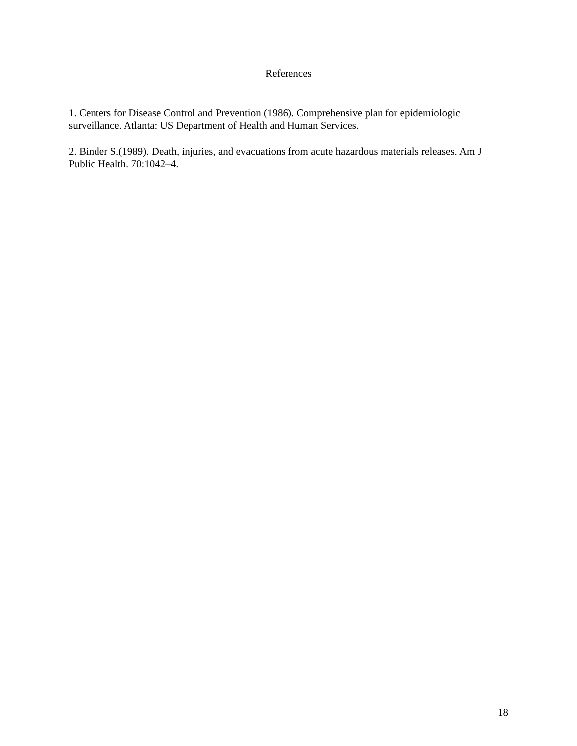References
1. Centers for Disease Control and Prevention (1986). Comprehensive plan for epidemiologic surveillance. Atlanta: US Department of Health and Human Services.
2. Binder S.(1989). Death, injuries, and evacuations from acute hazardous materials releases. Am J Public Health. 70:1042–4.
18